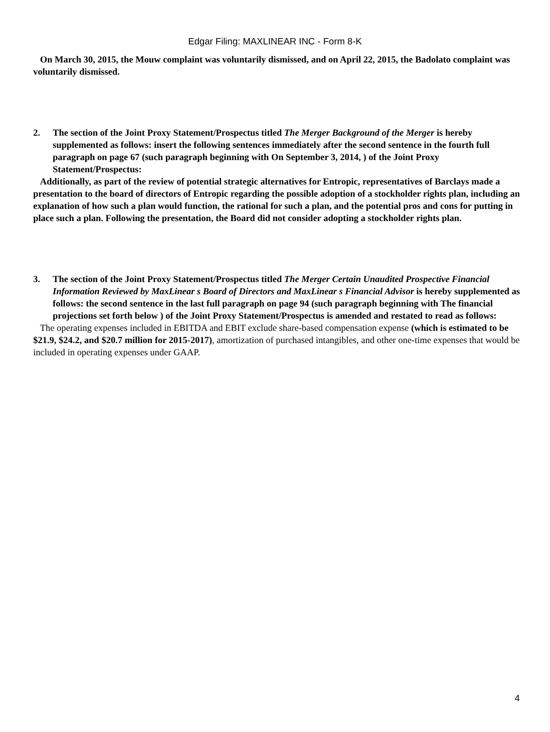Edgar Filing: MAXLINEAR INC - Form 8-K
On March 30, 2015, the Mouw complaint was voluntarily dismissed, and on April 22, 2015, the Badolato complaint was voluntarily dismissed.
2. The section of the Joint Proxy Statement/Prospectus titled The Merger Background of the Merger is hereby supplemented as follows: insert the following sentences immediately after the second sentence in the fourth full paragraph on page 67 (such paragraph beginning with On September 3, 2014, ) of the Joint Proxy Statement/Prospectus:
Additionally, as part of the review of potential strategic alternatives for Entropic, representatives of Barclays made a presentation to the board of directors of Entropic regarding the possible adoption of a stockholder rights plan, including an explanation of how such a plan would function, the rational for such a plan, and the potential pros and cons for putting in place such a plan. Following the presentation, the Board did not consider adopting a stockholder rights plan.
3. The section of the Joint Proxy Statement/Prospectus titled The Merger Certain Unaudited Prospective Financial Information Reviewed by MaxLinear s Board of Directors and MaxLinear s Financial Advisor is hereby supplemented as follows: the second sentence in the last full paragraph on page 94 (such paragraph beginning with The financial projections set forth below ) of the Joint Proxy Statement/Prospectus is amended and restated to read as follows:
The operating expenses included in EBITDA and EBIT exclude share-based compensation expense (which is estimated to be $21.9, $24.2, and $20.7 million for 2015-2017), amortization of purchased intangibles, and other one-time expenses that would be included in operating expenses under GAAP.
4